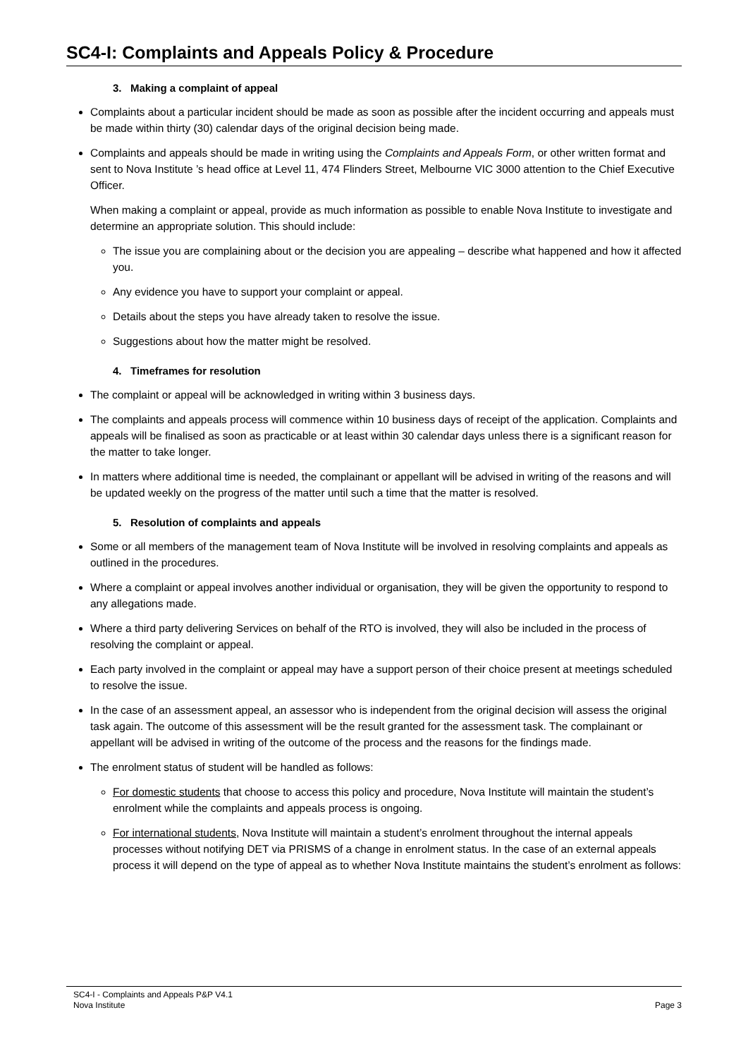SC4-I: Complaints and Appeals Policy & Procedure
3. Making a complaint of appeal
Complaints about a particular incident should be made as soon as possible after the incident occurring and appeals must be made within thirty (30) calendar days of the original decision being made.
Complaints and appeals should be made in writing using the Complaints and Appeals Form, or other written format and sent to Nova Institute ’s head office at Level 11, 474 Flinders Street, Melbourne VIC 3000 attention to the Chief Executive Officer.
When making a complaint or appeal, provide as much information as possible to enable Nova Institute to investigate and determine an appropriate solution. This should include:
The issue you are complaining about or the decision you are appealing – describe what happened and how it affected you.
Any evidence you have to support your complaint or appeal.
Details about the steps you have already taken to resolve the issue.
Suggestions about how the matter might be resolved.
4. Timeframes for resolution
The complaint or appeal will be acknowledged in writing within 3 business days.
The complaints and appeals process will commence within 10 business days of receipt of the application. Complaints and appeals will be finalised as soon as practicable or at least within 30 calendar days unless there is a significant reason for the matter to take longer.
In matters where additional time is needed, the complainant or appellant will be advised in writing of the reasons and will be updated weekly on the progress of the matter until such a time that the matter is resolved.
5. Resolution of complaints and appeals
Some or all members of the management team of Nova Institute will be involved in resolving complaints and appeals as outlined in the procedures.
Where a complaint or appeal involves another individual or organisation, they will be given the opportunity to respond to any allegations made.
Where a third party delivering Services on behalf of the RTO is involved, they will also be included in the process of resolving the complaint or appeal.
Each party involved in the complaint or appeal may have a support person of their choice present at meetings scheduled to resolve the issue.
In the case of an assessment appeal, an assessor who is independent from the original decision will assess the original task again. The outcome of this assessment will be the result granted for the assessment task. The complainant or appellant will be advised in writing of the outcome of the process and the reasons for the findings made.
The enrolment status of student will be handled as follows:
For domestic students that choose to access this policy and procedure, Nova Institute will maintain the student’s enrolment while the complaints and appeals process is ongoing.
For international students, Nova Institute will maintain a student’s enrolment throughout the internal appeals processes without notifying DET via PRISMS of a change in enrolment status. In the case of an external appeals process it will depend on the type of appeal as to whether Nova Institute maintains the student’s enrolment as follows:
SC4-I - Complaints and Appeals P&P V4.1
Nova Institute Page 3